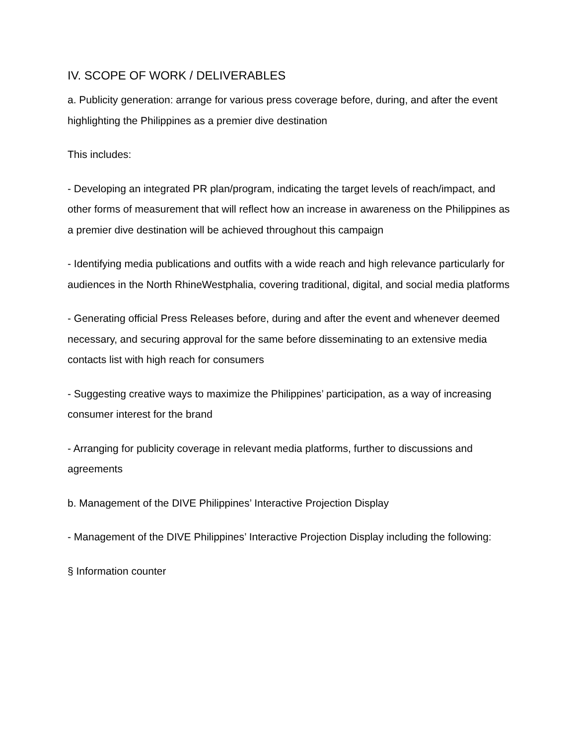IV. SCOPE OF WORK / DELIVERABLES
a. Publicity generation: arrange for various press coverage before, during, and after the event highlighting the Philippines as a premier dive destination
This includes:
- Developing an integrated PR plan/program, indicating the target levels of reach/impact, and other forms of measurement that will reflect how an increase in awareness on the Philippines as a premier dive destination will be achieved throughout this campaign
- Identifying media publications and outfits with a wide reach and high relevance particularly for audiences in the North RhineWestphalia, covering traditional, digital, and social media platforms
- Generating official Press Releases before, during and after the event and whenever deemed necessary, and securing approval for the same before disseminating to an extensive media contacts list with high reach for consumers
- Suggesting creative ways to maximize the Philippines’ participation, as a way of increasing consumer interest for the brand
- Arranging for publicity coverage in relevant media platforms, further to discussions and agreements
b. Management of the DIVE Philippines’ Interactive Projection Display
- Management of the DIVE Philippines’ Interactive Projection Display including the following:
§ Information counter